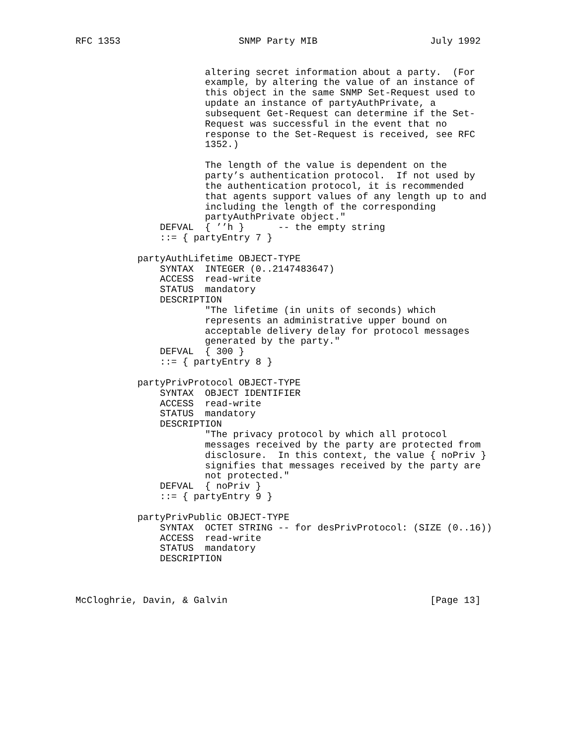RFC 1353                     SNMP Party MIB                    July 1992


                       altering secret information about a party.  (For
                       example, by altering the value of an instance of
                       this object in the same SNMP Set-Request used to
                       update an instance of partyAuthPrivate, a
                       subsequent Get-Request can determine if the Set-
                       Request was successful in the event that no
                       response to the Set-Request is received, see RFC
                       1352.)

                       The length of the value is dependent on the
                       party’s authentication protocol.  If not used by
                       the authentication protocol, it is recommended
                       that agents support values of any length up to and
                       including the length of the corresponding
                       partyAuthPrivate object."
               DEFVAL  { ’’h }      -- the empty string
               ::= { partyEntry 7 }

           partyAuthLifetime OBJECT-TYPE
               SYNTAX  INTEGER (0..2147483647)
               ACCESS  read-write
               STATUS  mandatory
               DESCRIPTION
                       "The lifetime (in units of seconds) which
                       represents an administrative upper bound on
                       acceptable delivery delay for protocol messages
                       generated by the party."
               DEFVAL  { 300 }
               ::= { partyEntry 8 }

           partyPrivProtocol OBJECT-TYPE
               SYNTAX  OBJECT IDENTIFIER
               ACCESS  read-write
               STATUS  mandatory
               DESCRIPTION
                       "The privacy protocol by which all protocol
                       messages received by the party are protected from
                       disclosure.  In this context, the value { noPriv }
                       signifies that messages received by the party are
                       not protected."
               DEFVAL  { noPriv }
               ::= { partyEntry 9 }

           partyPrivPublic OBJECT-TYPE
               SYNTAX  OCTET STRING -- for desPrivProtocol: (SIZE (0..16))
               ACCESS  read-write
               STATUS  mandatory
               DESCRIPTION



McCloghrie, Davin, & Galvin                                    [Page 13]